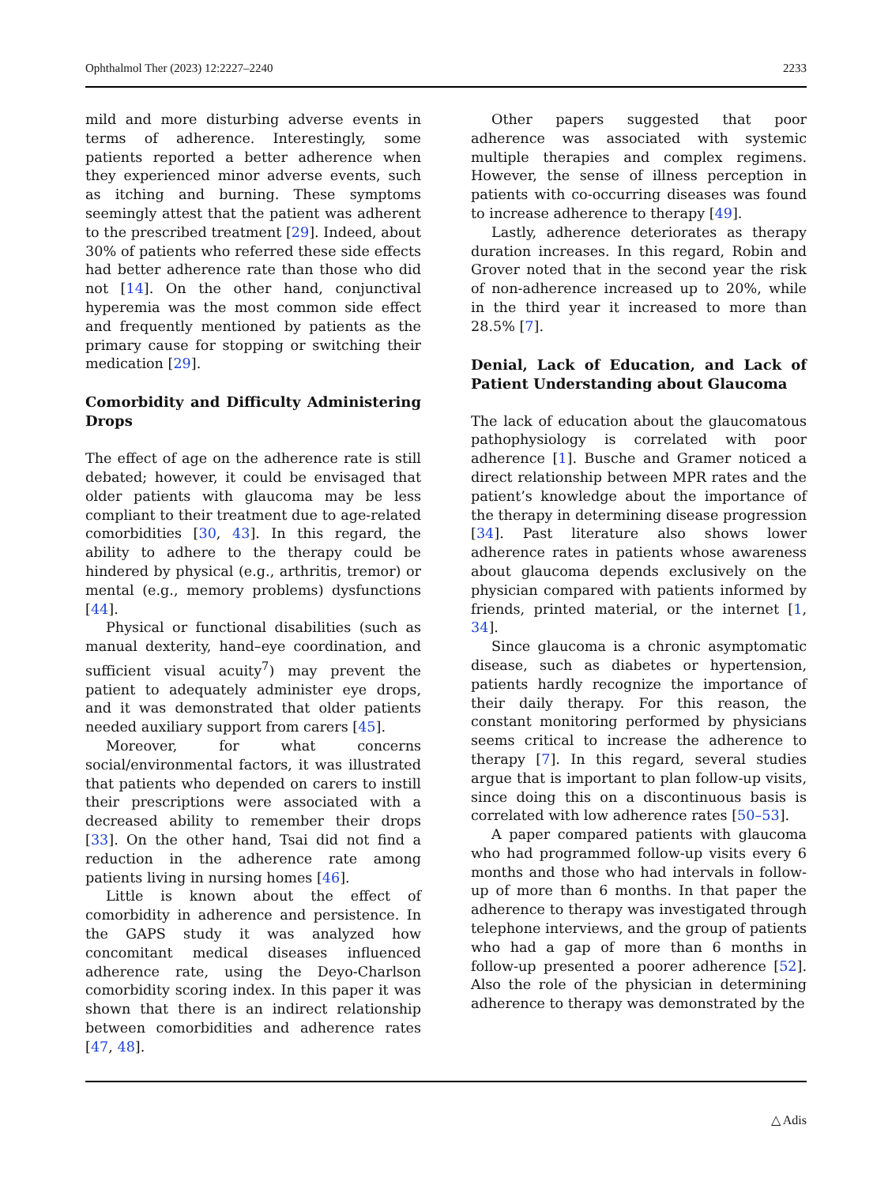Ophthalmol Ther (2023) 12:2227–2240 2233
mild and more disturbing adverse events in terms of adherence. Interestingly, some patients reported a better adherence when they experienced minor adverse events, such as itching and burning. These symptoms seemingly attest that the patient was adherent to the prescribed treatment [29]. Indeed, about 30% of patients who referred these side effects had better adherence rate than those who did not [14]. On the other hand, conjunctival hyperemia was the most common side effect and frequently mentioned by patients as the primary cause for stopping or switching their medication [29].
Comorbidity and Difficulty Administering Drops
The effect of age on the adherence rate is still debated; however, it could be envisaged that older patients with glaucoma may be less compliant to their treatment due to age-related comorbidities [30, 43]. In this regard, the ability to adhere to the therapy could be hindered by physical (e.g., arthritis, tremor) or mental (e.g., memory problems) dysfunctions [44].
Physical or functional disabilities (such as manual dexterity, hand–eye coordination, and sufficient visual acuity<sup>7</sup>) may prevent the patient to adequately administer eye drops, and it was demonstrated that older patients needed auxiliary support from carers [45].
Moreover, for what concerns social/environmental factors, it was illustrated that patients who depended on carers to instill their prescriptions were associated with a decreased ability to remember their drops [33]. On the other hand, Tsai did not find a reduction in the adherence rate among patients living in nursing homes [46].
Little is known about the effect of comorbidity in adherence and persistence. In the GAPS study it was analyzed how concomitant medical diseases influenced adherence rate, using the Deyo-Charlson comorbidity scoring index. In this paper it was shown that there is an indirect relationship between comorbidities and adherence rates [47, 48].
Other papers suggested that poor adherence was associated with systemic multiple therapies and complex regimens. However, the sense of illness perception in patients with co-occurring diseases was found to increase adherence to therapy [49].
Lastly, adherence deteriorates as therapy duration increases. In this regard, Robin and Grover noted that in the second year the risk of non-adherence increased up to 20%, while in the third year it increased to more than 28.5% [7].
Denial, Lack of Education, and Lack of Patient Understanding about Glaucoma
The lack of education about the glaucomatous pathophysiology is correlated with poor adherence [1]. Busche and Gramer noticed a direct relationship between MPR rates and the patient’s knowledge about the importance of the therapy in determining disease progression [34]. Past literature also shows lower adherence rates in patients whose awareness about glaucoma depends exclusively on the physician compared with patients informed by friends, printed material, or the internet [1, 34].
Since glaucoma is a chronic asymptomatic disease, such as diabetes or hypertension, patients hardly recognize the importance of their daily therapy. For this reason, the constant monitoring performed by physicians seems critical to increase the adherence to therapy [7]. In this regard, several studies argue that is important to plan follow-up visits, since doing this on a discontinuous basis is correlated with low adherence rates [50–53].
A paper compared patients with glaucoma who had programmed follow-up visits every 6 months and those who had intervals in follow-up of more than 6 months. In that paper the adherence to therapy was investigated through telephone interviews, and the group of patients who had a gap of more than 6 months in follow-up presented a poorer adherence [52]. Also the role of the physician in determining adherence to therapy was demonstrated by the
△ Adis